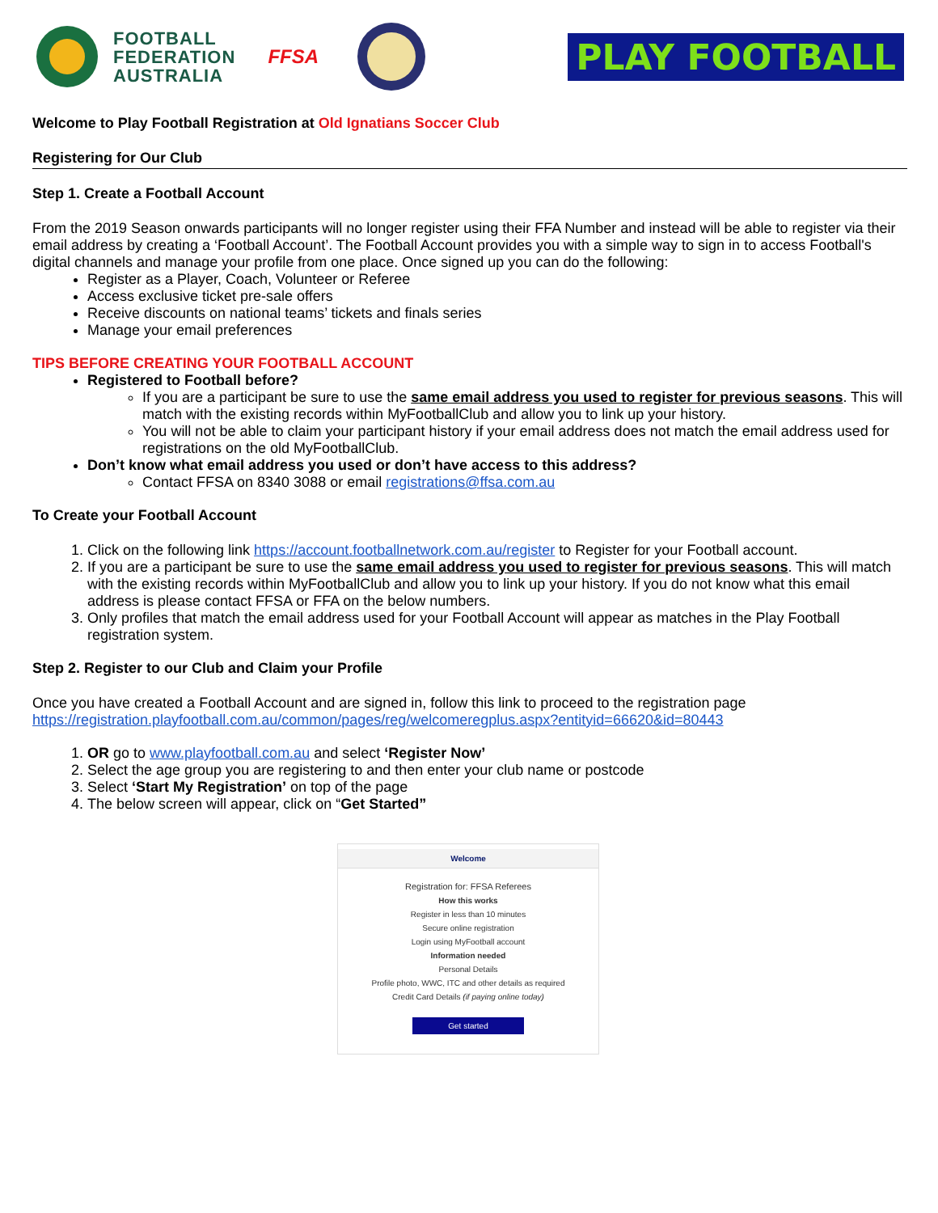FOOTBALL
FEDERATION
AUSTRALIA
FFSA
PLAY FOOTBALL
Welcome to Play Football Registration at Old Ignatians Soccer Club
Registering for Our Club
Step 1. Create a Football Account
From the 2019 Season onwards participants will no longer register using their FFA Number and instead will be able to register via their email address by creating a ‘Football Account’. The Football Account provides you with a simple way to sign in to access Football's digital channels and manage your profile from one place. Once signed up you can do the following:
Register as a Player, Coach, Volunteer or Referee
Access exclusive ticket pre-sale offers
Receive discounts on national teams’ tickets and finals series
Manage your email preferences
TIPS BEFORE CREATING YOUR FOOTBALL ACCOUNT
Registered to Football before?
If you are a participant be sure to use the same email address you used to register for previous seasons. This will match with the existing records within MyFootballClub and allow you to link up your history.
You will not be able to claim your participant history if your email address does not match the email address used for registrations on the old MyFootballClub.
Don’t know what email address you used or don’t have access to this address?
Contact FFSA on 8340 3088 or email registrations@ffsa.com.au
To Create your Football Account
1. Click on the following link https://account.footballnetwork.com.au/register to Register for your Football account.
2. If you are a participant be sure to use the same email address you used to register for previous seasons. This will match with the existing records within MyFootballClub and allow you to link up your history. If you do not know what this email address is please contact FFSA or FFA on the below numbers.
3. Only profiles that match the email address used for your Football Account will appear as matches in the Play Football registration system.
Step 2. Register to our Club and Claim your Profile
Once you have created a Football Account and are signed in, follow this link to proceed to the registration page https://registration.playfootball.com.au/common/pages/reg/welcomeregplus.aspx?entityid=66620&id=80443
1. OR go to www.playfootball.com.au and select ‘Register Now’
2. Select the age group you are registering to and then enter your club name or postcode
3. Select ‘Start My Registration’ on top of the page
4. The below screen will appear, click on “Get Started”
Welcome
Registration for: FFSA Referees
How this works
Register in less than 10 minutes
Secure online registration
Login using MyFootball account
Information needed
Personal Details
Profile photo, WWC, ITC and other details as required
Credit Card Details (if paying online today)
Get started